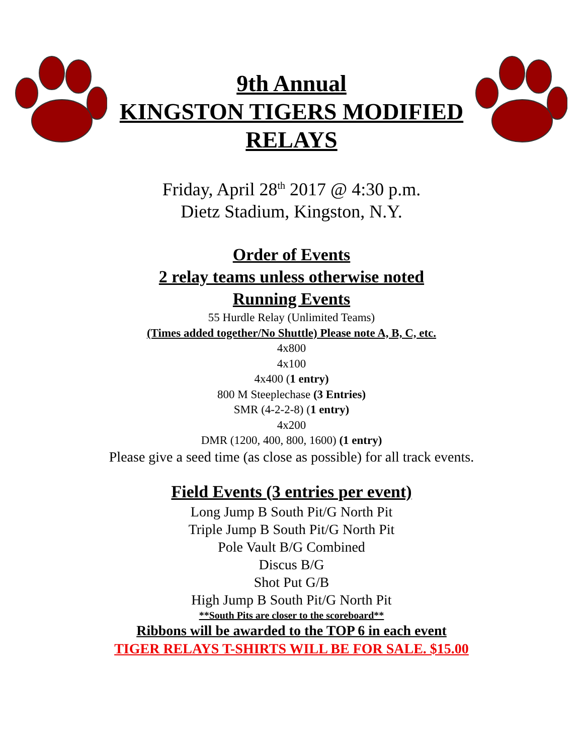9th Annual
KINGSTON TIGERS MODIFIED
RELAYS
Friday, April 28<sup>th</sup> 2017 @ 4:30 p.m.
Dietz Stadium, Kingston, N.Y.
Order of Events
2 relay teams unless otherwise noted
Running Events
55 Hurdle Relay (Unlimited Teams)
(Times added together/No Shuttle) Please note A, B, C, etc.
4x800
4x100
4x400 (1 entry)
800 M Steeplechase (3 Entries)
SMR (4-2-2-8) (1 entry)
4x200
DMR (1200, 400, 800, 1600) (1 entry)
Please give a seed time (as close as possible) for all track events.
Field Events (3 entries per event)
Long Jump B South Pit/G North Pit
Triple Jump B South Pit/G North Pit
Pole Vault B/G Combined
Discus B/G
Shot Put G/B
High Jump B South Pit/G North Pit
**South Pits are closer to the scoreboard**
Ribbons will be awarded to the TOP 6 in each event
TIGER RELAYS T-SHIRTS WILL BE FOR SALE. $15.00